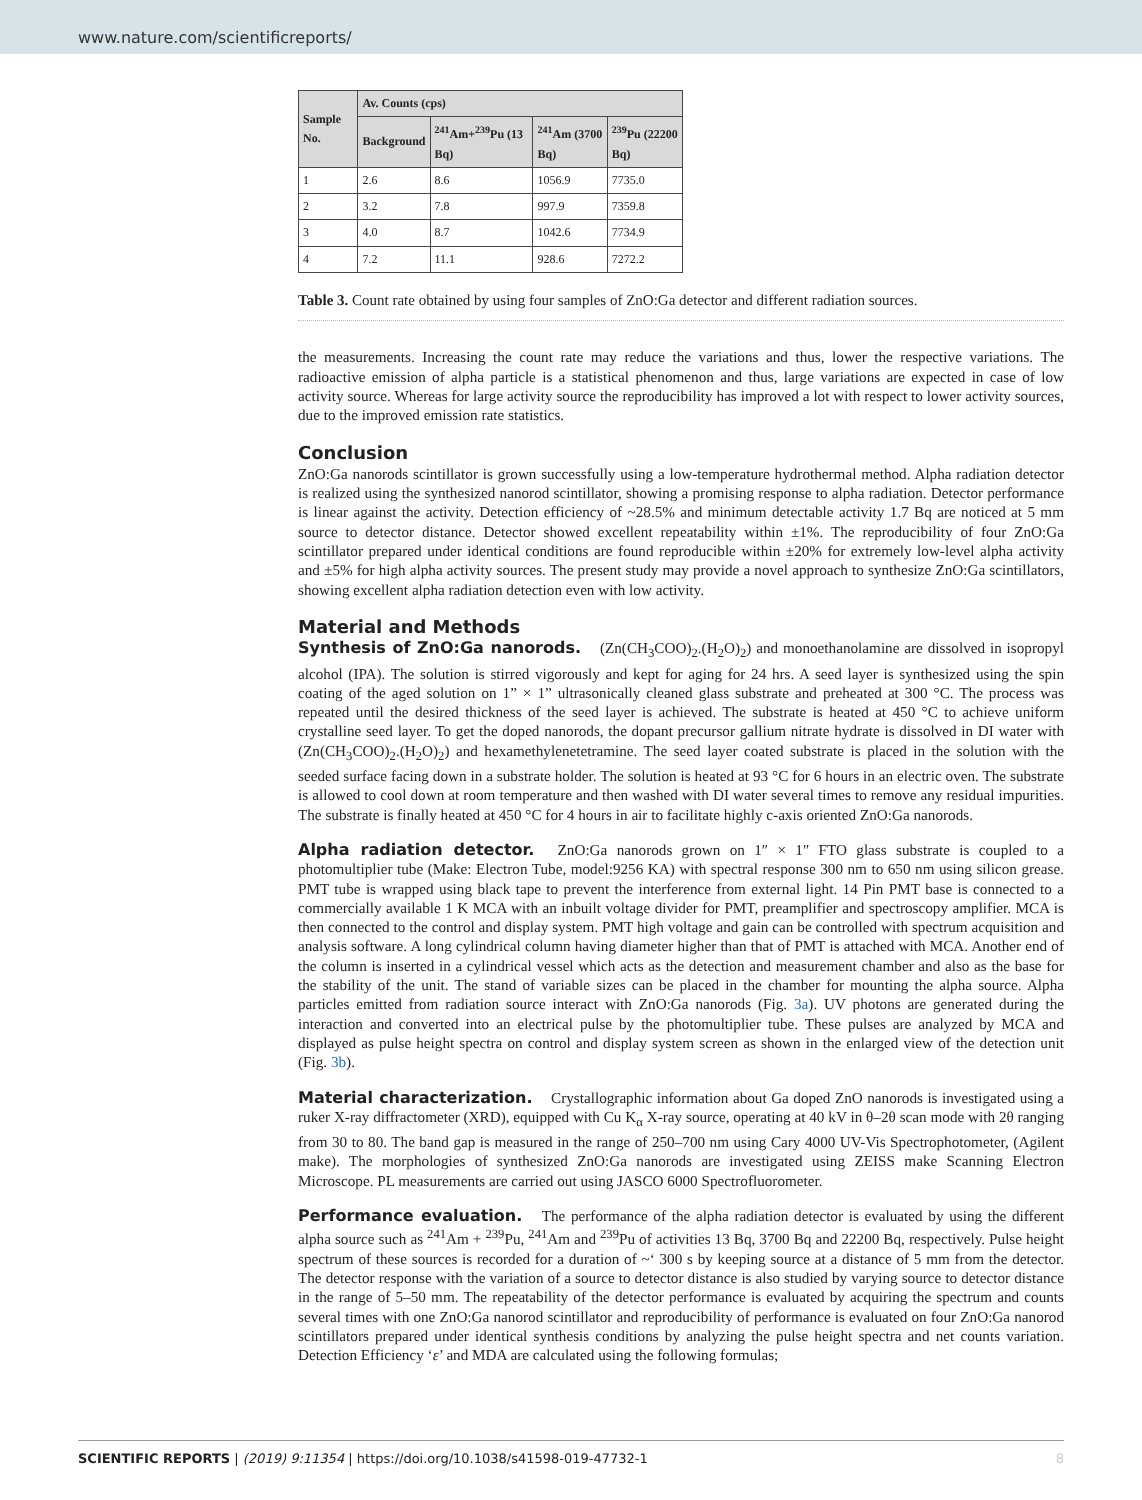www.nature.com/scientificreports/
| Sample No. | Av. Counts (cps) | | | |
| --- | --- | --- | --- | --- |
| | Background | <sup>241</sup>Am+<sup>239</sup>Pu (13 Bq) | <sup>241</sup>Am (3700 Bq) | <sup>239</sup>Pu (22200 Bq) |
| 1 | 2.6 | 8.6 | 1056.9 | 7735.0 |
| 2 | 3.2 | 7.8 | 997.9 | 7359.8 |
| 3 | 4.0 | 8.7 | 1042.6 | 7734.9 |
| 4 | 7.2 | 11.1 | 928.6 | 7272.2 |
Table 3. Count rate obtained by using four samples of ZnO:Ga detector and different radiation sources.
the measurements. Increasing the count rate may reduce the variations and thus, lower the respective variations. The radioactive emission of alpha particle is a statistical phenomenon and thus, large variations are expected in case of low activity source. Whereas for large activity source the reproducibility has improved a lot with respect to lower activity sources, due to the improved emission rate statistics.
Conclusion
ZnO:Ga nanorods scintillator is grown successfully using a low-temperature hydrothermal method. Alpha radiation detector is realized using the synthesized nanorod scintillator, showing a promising response to alpha radiation. Detector performance is linear against the activity. Detection efficiency of ~28.5% and minimum detectable activity 1.7 Bq are noticed at 5 mm source to detector distance. Detector showed excellent repeatability within ±1%. The reproducibility of four ZnO:Ga scintillator prepared under identical conditions are found reproducible within ±20% for extremely low-level alpha activity and ±5% for high alpha activity sources. The present study may provide a novel approach to synthesize ZnO:Ga scintillators, showing excellent alpha radiation detection even with low activity.
Material and Methods
Synthesis of ZnO:Ga nanorods. (Zn(CH<sub>3</sub>COO)<sub>2</sub>.(H<sub>2</sub>O)<sub>2</sub>) and monoethanolamine are dissolved in isopropyl alcohol (IPA). The solution is stirred vigorously and kept for aging for 24 hrs. A seed layer is synthesized using the spin coating of the aged solution on 1” × 1” ultrasonically cleaned glass substrate and preheated at 300 °C. The process was repeated until the desired thickness of the seed layer is achieved. The substrate is heated at 450 °C to achieve uniform crystalline seed layer. To get the doped nanorods, the dopant precursor gallium nitrate hydrate is dissolved in DI water with (Zn(CH<sub>3</sub>COO)<sub>2</sub>.(H<sub>2</sub>O)<sub>2</sub>) and hexamethylenetetramine. The seed layer coated substrate is placed in the solution with the seeded surface facing down in a substrate holder. The solution is heated at 93 °C for 6 hours in an electric oven. The substrate is allowed to cool down at room temperature and then washed with DI water several times to remove any residual impurities. The substrate is finally heated at 450 °C for 4 hours in air to facilitate highly c-axis oriented ZnO:Ga nanorods.
Alpha radiation detector. ZnO:Ga nanorods grown on 1″ × 1″ FTO glass substrate is coupled to a photomultiplier tube (Make: Electron Tube, model:9256 KA) with spectral response 300 nm to 650 nm using silicon grease. PMT tube is wrapped using black tape to prevent the interference from external light. 14 Pin PMT base is connected to a commercially available 1 K MCA with an inbuilt voltage divider for PMT, preamplifier and spectroscopy amplifier. MCA is then connected to the control and display system. PMT high voltage and gain can be controlled with spectrum acquisition and analysis software. A long cylindrical column having diameter higher than that of PMT is attached with MCA. Another end of the column is inserted in a cylindrical vessel which acts as the detection and measurement chamber and also as the base for the stability of the unit. The stand of variable sizes can be placed in the chamber for mounting the alpha source. Alpha particles emitted from radiation source interact with ZnO:Ga nanorods (Fig. 3a). UV photons are generated during the interaction and converted into an electrical pulse by the photomultiplier tube. These pulses are analyzed by MCA and displayed as pulse height spectra on control and display system screen as shown in the enlarged view of the detection unit (Fig. 3b).
Material characterization. Crystallographic information about Ga doped ZnO nanorods is investigated using a ruker X-ray diffractometer (XRD), equipped with Cu K<sub>α</sub> X-ray source, operating at 40 kV in θ–2θ scan mode with 2θ ranging from 30 to 80. The band gap is measured in the range of 250–700 nm using Cary 4000 UV-Vis Spectrophotometer, (Agilent make). The morphologies of synthesized ZnO:Ga nanorods are investigated using ZEISS make Scanning Electron Microscope. PL measurements are carried out using JASCO 6000 Spectrofluorometer.
Performance evaluation. The performance of the alpha radiation detector is evaluated by using the different alpha source such as <sup>241</sup>Am + <sup>239</sup>Pu, <sup>241</sup>Am and <sup>239</sup>Pu of activities 13 Bq, 3700 Bq and 22200 Bq, respectively. Pulse height spectrum of these sources is recorded for a duration of ~‘ 300 s by keeping source at a distance of 5 mm from the detector. The detector response with the variation of a source to detector distance is also studied by varying source to detector distance in the range of 5–50 mm. The repeatability of the detector performance is evaluated by acquiring the spectrum and counts several times with one ZnO:Ga nanorod scintillator and reproducibility of performance is evaluated on four ZnO:Ga nanorod scintillators prepared under identical synthesis conditions by analyzing the pulse height spectra and net counts variation. Detection Efficiency ‘ε’ and MDA are calculated using the following formulas;
SCIENTIFIC REPORTS | (2019) 9:11354 | https://doi.org/10.1038/s41598-019-47732-1 8